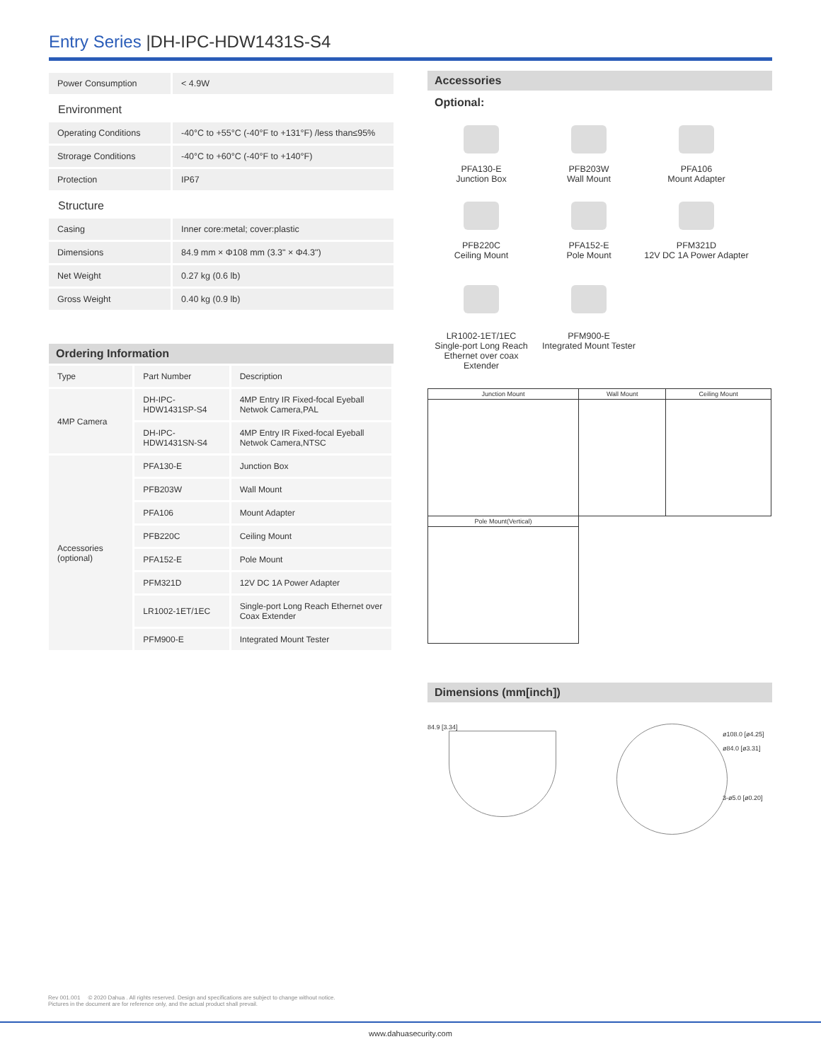Entry Series |DH-IPC-HDW1431S-S4
| Power Consumption | < 4.9W |
| Environment | |
| Operating Conditions | -40°C to +55°C (-40°F to +131°F) /less than≤95% |
| Strorage Conditions | -40°C to +60°C (-40°F to +140°F) |
| Protection | IP67 |
| Structure | |
| Casing | Inner core:metal; cover:plastic |
| Dimensions | 84.9 mm × Φ108 mm (3.3" × Φ4.3") |
| Net Weight | 0.27 kg (0.6 lb) |
| Gross Weight | 0.40 kg (0.9 lb) |
Ordering Information
| Type | Part Number | Description |
| 4MP Camera | DH-IPC-HDW1431SP-S4 | 4MP Entry IR Fixed-focal Eyeball Netwok Camera,PAL |
| | DH-IPC-HDW1431SN-S4 | 4MP Entry IR Fixed-focal Eyeball Netwok Camera,NTSC |
| Accessories (optional) | PFA130-E | Junction Box |
| | PFB203W | Wall Mount |
| | PFA106 | Mount Adapter |
| | PFB220C | Ceiling Mount |
| | PFA152-E | Pole Mount |
| | PFM321D | 12V DC 1A Power Adapter |
| | LR1002-1ET/1EC | Single-port Long Reach Ethernet over Coax Extender |
| | PFM900-E | Integrated Mount Tester |
Accessories
Optional:
PFA130-E
Junction Box
PFB203W
Wall Mount
PFA106
Mount Adapter
PFB220C
Ceiling Mount
PFA152-E
Pole Mount
PFM321D
12V DC 1A Power Adapter
LR1002-1ET/1EC
Single-port Long Reach Ethernet over coax Extender
PFM900-E
Integrated Mount Tester
| Junction Mount | Wall Mount | Ceiling Mount |
| Pole Mount(Vertical) | | |
Dimensions (mm[inch])
84.9 [3.34]
ø108.0 [ø4.25]
ø84.0 [ø3.31]
3-ø5.0 [ø0.20]
Rev 001.001 © 2020 Dahua . All rights reserved. Design and specifications are subject to change without notice.
Pictures in the document are for reference only, and the actual product shall prevail.
www.dahuasecurity.com